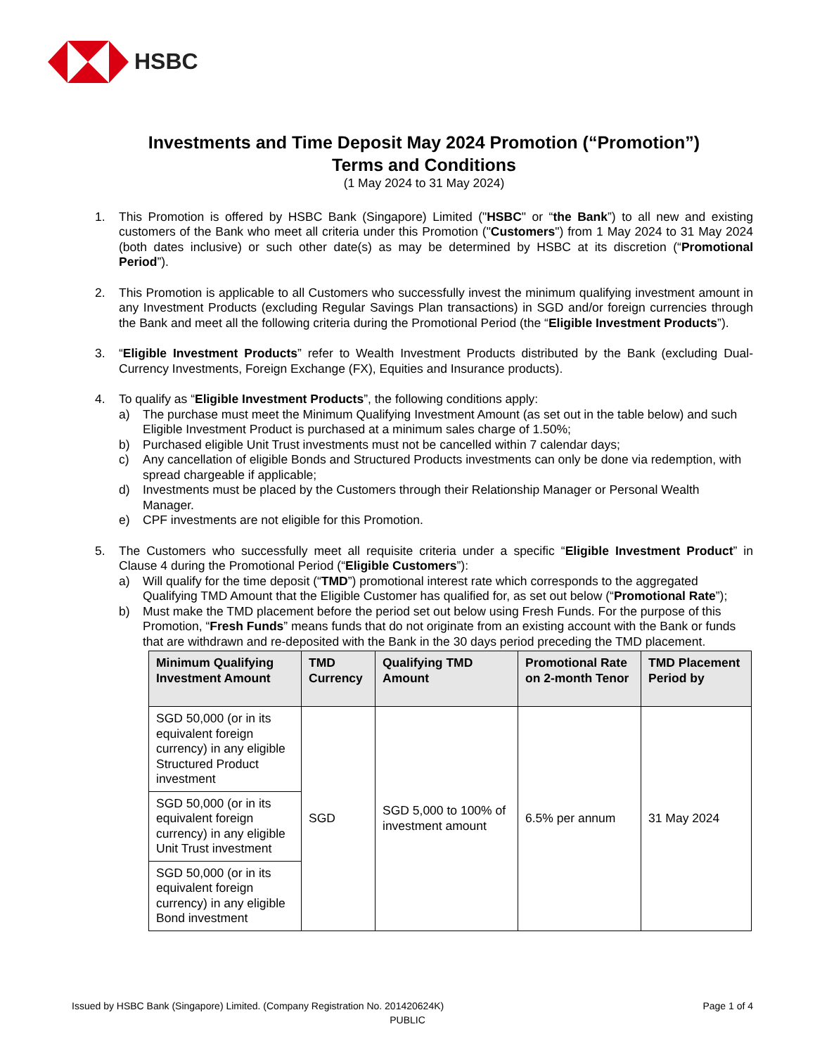HSBC
Investments and Time Deposit May 2024 Promotion (“Promotion”)
Terms and Conditions
(1 May 2024 to 31 May 2024)
1. This Promotion is offered by HSBC Bank (Singapore) Limited ("HSBC" or “the Bank”) to all new and existing customers of the Bank who meet all criteria under this Promotion ("Customers") from 1 May 2024 to 31 May 2024 (both dates inclusive) or such other date(s) as may be determined by HSBC at its discretion (“Promotional Period”).
2. This Promotion is applicable to all Customers who successfully invest the minimum qualifying investment amount in any Investment Products (excluding Regular Savings Plan transactions) in SGD and/or foreign currencies through the Bank and meet all the following criteria during the Promotional Period (the “Eligible Investment Products”).
3. “Eligible Investment Products” refer to Wealth Investment Products distributed by the Bank (excluding Dual-Currency Investments, Foreign Exchange (FX), Equities and Insurance products).
4. To qualify as “Eligible Investment Products”, the following conditions apply:
a) The purchase must meet the Minimum Qualifying Investment Amount (as set out in the table below) and such Eligible Investment Product is purchased at a minimum sales charge of 1.50%;
b) Purchased eligible Unit Trust investments must not be cancelled within 7 calendar days;
c) Any cancellation of eligible Bonds and Structured Products investments can only be done via redemption, with spread chargeable if applicable;
d) Investments must be placed by the Customers through their Relationship Manager or Personal Wealth Manager.
e) CPF investments are not eligible for this Promotion.
5. The Customers who successfully meet all requisite criteria under a specific “Eligible Investment Product” in Clause 4 during the Promotional Period (“Eligible Customers”):
a) Will qualify for the time deposit (“TMD”) promotional interest rate which corresponds to the aggregated Qualifying TMD Amount that the Eligible Customer has qualified for, as set out below (“Promotional Rate”);
b) Must make the TMD placement before the period set out below using Fresh Funds. For the purpose of this Promotion, “Fresh Funds” means funds that do not originate from an existing account with the Bank or funds that are withdrawn and re-deposited with the Bank in the 30 days period preceding the TMD placement.
| Minimum Qualifying Investment Amount | TMD Currency | Qualifying TMD Amount | Promotional Rate on 2-month Tenor | TMD Placement Period by |
| --- | --- | --- | --- | --- |
| SGD 50,000 (or in its equivalent foreign currency) in any eligible Structured Product investment | SGD | SGD 5,000 to 100% of investment amount | 6.5% per annum | 31 May 2024 |
| SGD 50,000 (or in its equivalent foreign currency) in any eligible Unit Trust investment | | | | |
| SGD 50,000 (or in its equivalent foreign currency) in any eligible Bond investment | | | | |
Issued by HSBC Bank (Singapore) Limited. (Company Registration No. 201420624K) Page 1 of 4
PUBLIC